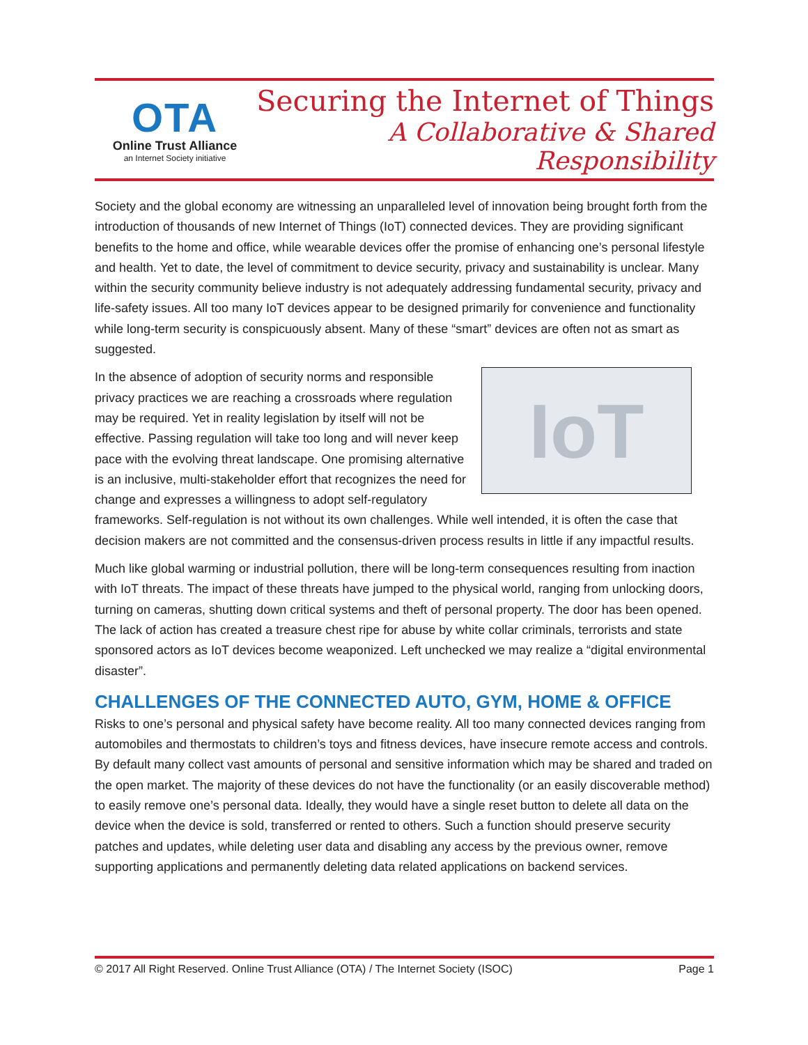OTA
Online Trust Alliance
an Internet Society initiative
Securing the Internet of Things
A Collaborative & Shared Responsibility
Society and the global economy are witnessing an unparalleled level of innovation being brought forth from the introduction of thousands of new Internet of Things (IoT) connected devices. They are providing significant benefits to the home and office, while wearable devices offer the promise of enhancing one’s personal lifestyle and health. Yet to date, the level of commitment to device security, privacy and sustainability is unclear. Many within the security community believe industry is not adequately addressing fundamental security, privacy and life-safety issues. All too many IoT devices appear to be designed primarily for convenience and functionality while long-term security is conspicuously absent. Many of these “smart” devices are often not as smart as suggested.
IoT
In the absence of adoption of security norms and responsible privacy practices we are reaching a crossroads where regulation may be required. Yet in reality legislation by itself will not be effective. Passing regulation will take too long and will never keep pace with the evolving threat landscape. One promising alternative is an inclusive, multi-stakeholder effort that recognizes the need for change and expresses a willingness to adopt self-regulatory frameworks. Self-regulation is not without its own challenges. While well intended, it is often the case that decision makers are not committed and the consensus-driven process results in little if any impactful results.
Much like global warming or industrial pollution, there will be long-term consequences resulting from inaction with IoT threats. The impact of these threats have jumped to the physical world, ranging from unlocking doors, turning on cameras, shutting down critical systems and theft of personal property. The door has been opened. The lack of action has created a treasure chest ripe for abuse by white collar criminals, terrorists and state sponsored actors as IoT devices become weaponized. Left unchecked we may realize a “digital environmental disaster”.
CHALLENGES OF THE CONNECTED AUTO, GYM, HOME & OFFICE
Risks to one’s personal and physical safety have become reality. All too many connected devices ranging from automobiles and thermostats to children’s toys and fitness devices, have insecure remote access and controls. By default many collect vast amounts of personal and sensitive information which may be shared and traded on the open market. The majority of these devices do not have the functionality (or an easily discoverable method) to easily remove one’s personal data. Ideally, they would have a single reset button to delete all data on the device when the device is sold, transferred or rented to others. Such a function should preserve security patches and updates, while deleting user data and disabling any access by the previous owner, remove supporting applications and permanently deleting data related applications on backend services.
© 2017 All Right Reserved. Online Trust Alliance (OTA) / The Internet Society (ISOC) Page 1